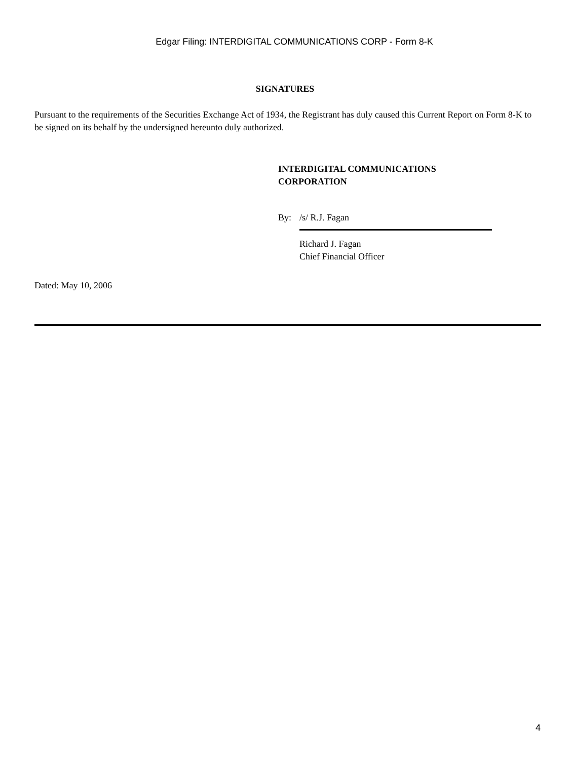Edgar Filing: INTERDIGITAL COMMUNICATIONS CORP - Form 8-K
SIGNATURES
Pursuant to the requirements of the Securities Exchange Act of 1934, the Registrant has duly caused this Current Report on Form 8-K to be signed on its behalf by the undersigned hereunto duly authorized.
INTERDIGITAL COMMUNICATIONS
CORPORATION
By: /s/ R.J. Fagan
Richard J. Fagan
Chief Financial Officer
Dated: May 10, 2006
4